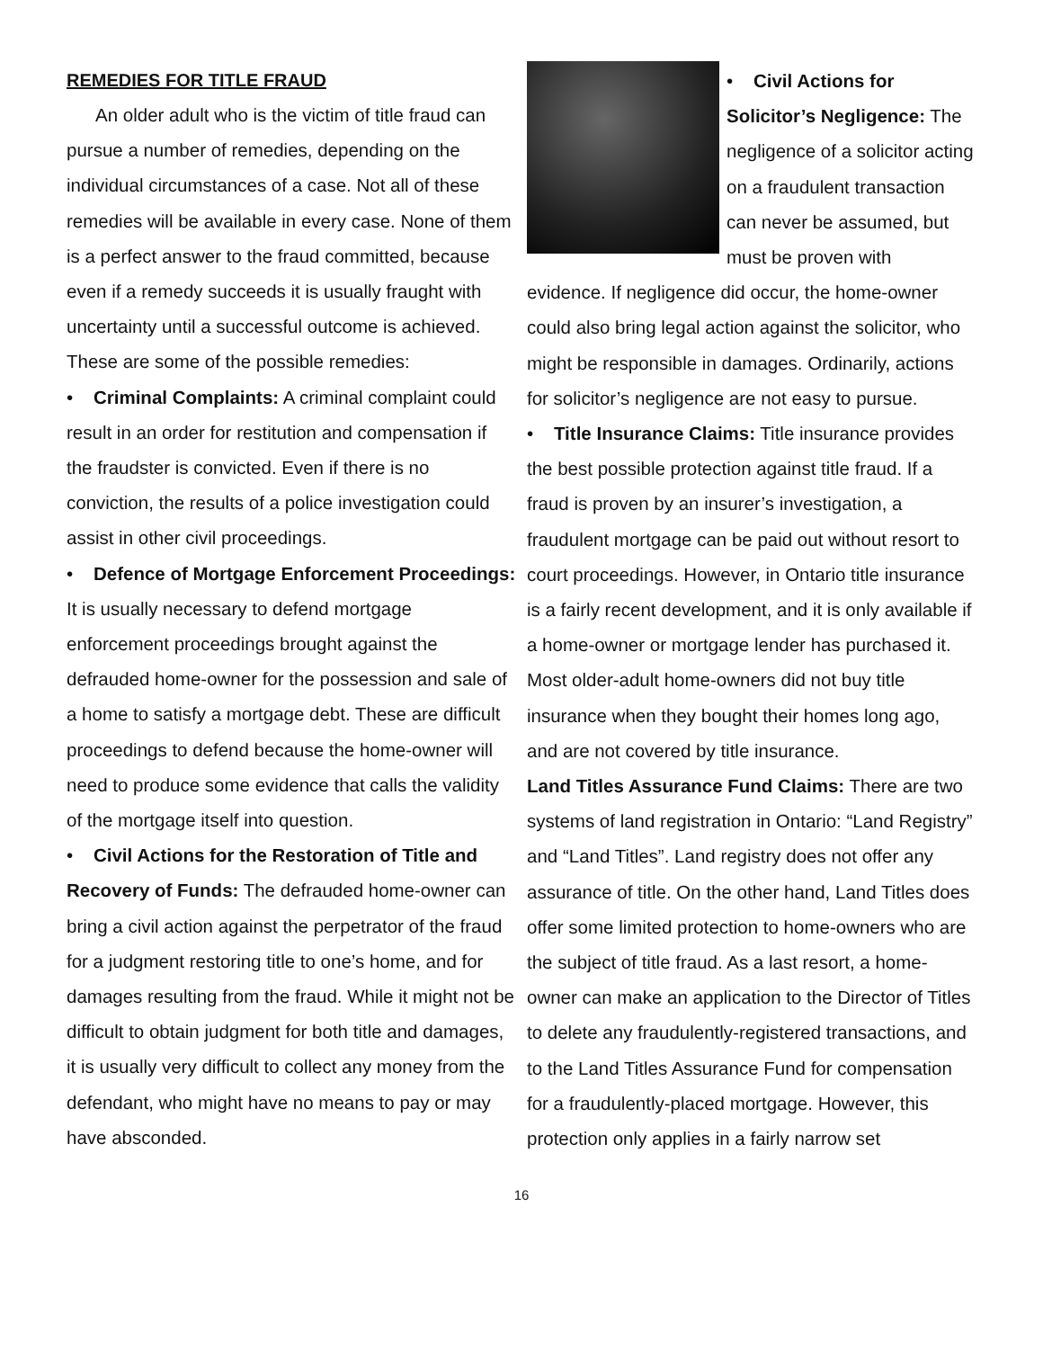REMEDIES FOR TITLE FRAUD
An older adult who is the victim of title fraud can pursue a number of remedies, depending on the individual circumstances of a case. Not all of these remedies will be available in every case. None of them is a perfect answer to the fraud committed, because even if a remedy succeeds it is usually fraught with uncertainty until a successful outcome is achieved. These are some of the possible remedies:
• Criminal Complaints: A criminal complaint could result in an order for restitution and compensation if the fraudster is convicted. Even if there is no conviction, the results of a police investigation could assist in other civil proceedings.
• Defence of Mortgage Enforcement Proceedings: It is usually necessary to defend mortgage enforcement proceedings brought against the defrauded home-owner for the possession and sale of a home to satisfy a mortgage debt. These are difficult proceedings to defend because the home-owner will need to produce some evidence that calls the validity of the mortgage itself into question.
• Civil Actions for the Restoration of Title and Recovery of Funds: The defrauded home-owner can bring a civil action against the perpetrator of the fraud for a judgment restoring title to one’s home, and for damages resulting from the fraud. While it might not be difficult to obtain judgment for both title and damages, it is usually very difficult to collect any money from the defendant, who might have no means to pay or may have absconded.
• Civil Actions for Solicitor’s Negligence: The negligence of a solicitor acting on a fraudulent transaction can never be assumed, but must be proven with evidence. If negligence did occur, the home-owner could also bring legal action against the solicitor, who might be responsible in damages. Ordinarily, actions for solicitor’s negligence are not easy to pursue.
• Title Insurance Claims: Title insurance provides the best possible protection against title fraud. If a fraud is proven by an insurer’s investigation, a fraudulent mortgage can be paid out without resort to court proceedings. However, in Ontario title insurance is a fairly recent development, and it is only available if a home-owner or mortgage lender has purchased it. Most older-adult home-owners did not buy title insurance when they bought their homes long ago, and are not covered by title insurance.
Land Titles Assurance Fund Claims: There are two systems of land registration in Ontario: “Land Registry” and “Land Titles”. Land registry does not offer any assurance of title. On the other hand, Land Titles does offer some limited protection to home-owners who are the subject of title fraud. As a last resort, a home-owner can make an application to the Director of Titles to delete any fraudulently-registered transactions, and to the Land Titles Assurance Fund for compensation for a fraudulently-placed mortgage. However, this protection only applies in a fairly narrow set
16